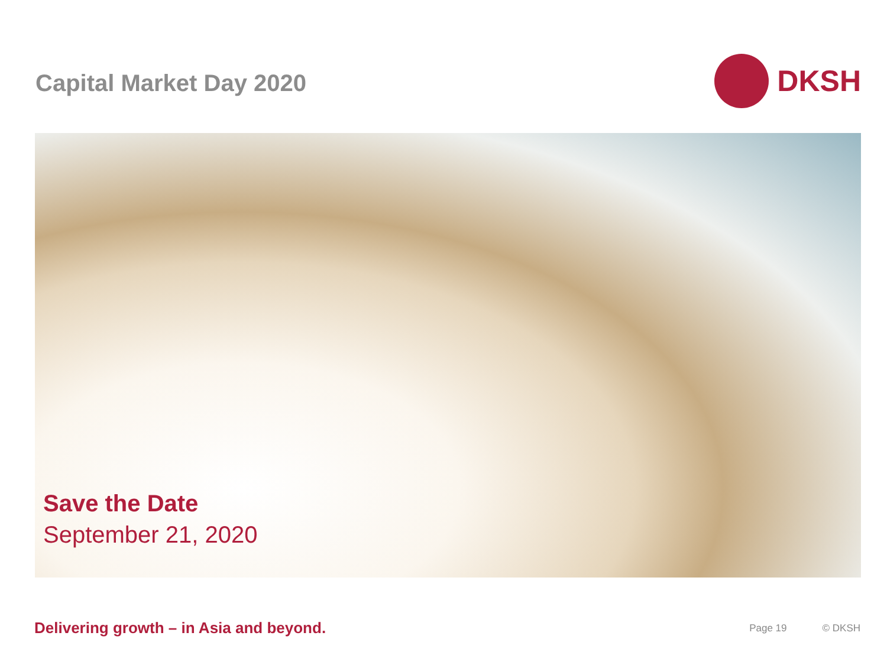Capital Market Day 2020
DKSH
Save the Date
September 21, 2020
Delivering growth – in Asia and beyond.
Page 19 © DKSH